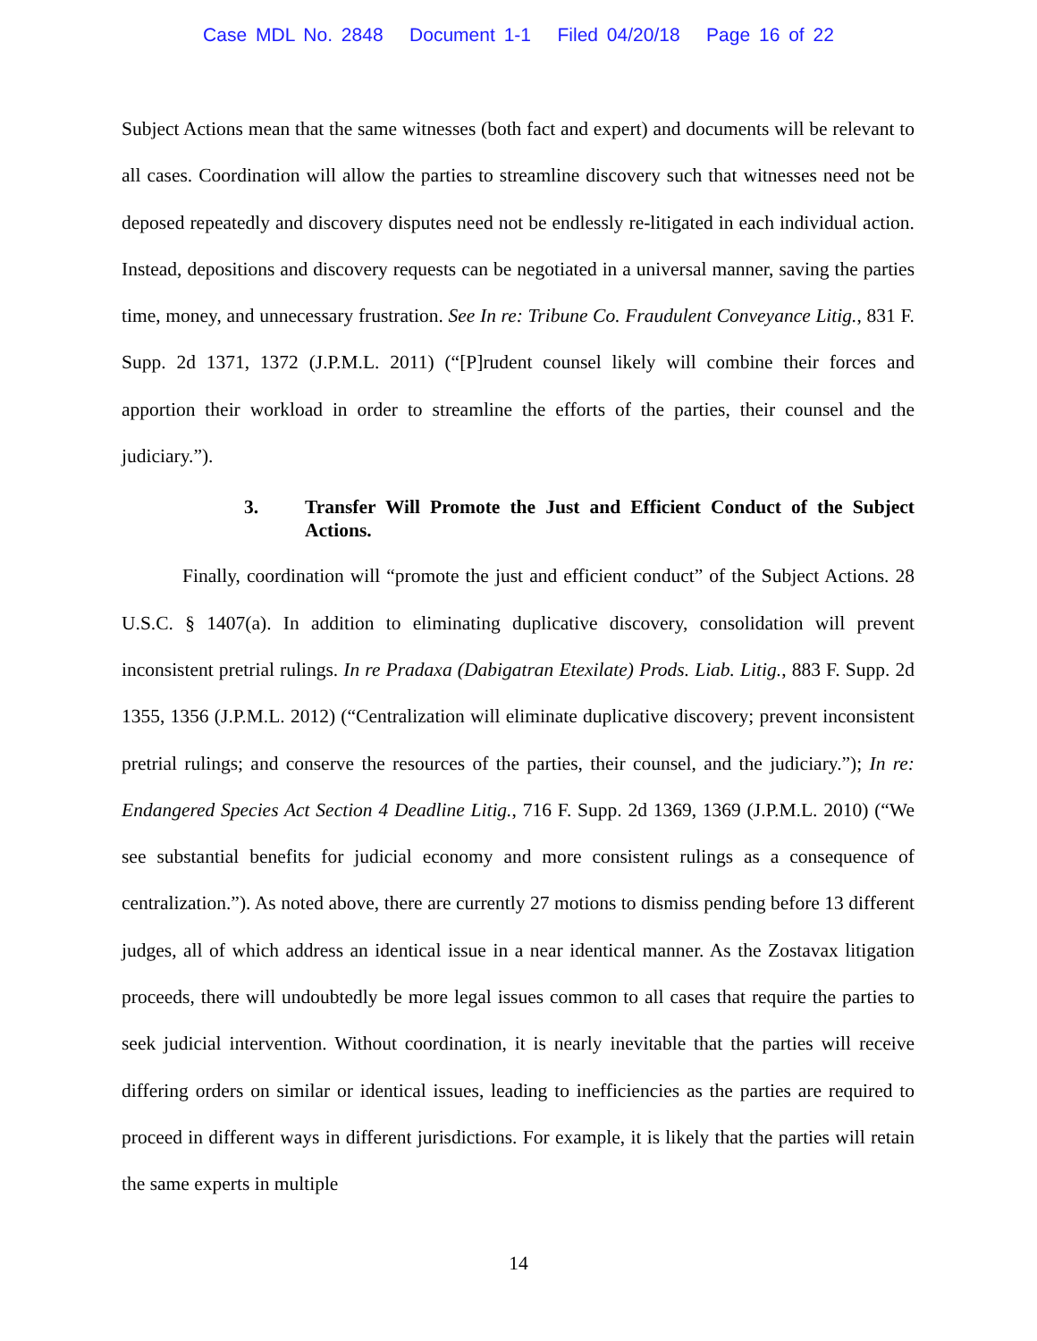Case MDL No. 2848 Document 1-1 Filed 04/20/18 Page 16 of 22
Subject Actions mean that the same witnesses (both fact and expert) and documents will be relevant to all cases. Coordination will allow the parties to streamline discovery such that witnesses need not be deposed repeatedly and discovery disputes need not be endlessly re-litigated in each individual action. Instead, depositions and discovery requests can be negotiated in a universal manner, saving the parties time, money, and unnecessary frustration. See In re: Tribune Co. Fraudulent Conveyance Litig., 831 F. Supp. 2d 1371, 1372 (J.P.M.L. 2011) (“[P]rudent counsel likely will combine their forces and apportion their workload in order to streamline the efforts of the parties, their counsel and the judiciary.”).
3. Transfer Will Promote the Just and Efficient Conduct of the Subject Actions.
Finally, coordination will “promote the just and efficient conduct” of the Subject Actions. 28 U.S.C. § 1407(a). In addition to eliminating duplicative discovery, consolidation will prevent inconsistent pretrial rulings. In re Pradaxa (Dabigatran Etexilate) Prods. Liab. Litig., 883 F. Supp. 2d 1355, 1356 (J.P.M.L. 2012) (“Centralization will eliminate duplicative discovery; prevent inconsistent pretrial rulings; and conserve the resources of the parties, their counsel, and the judiciary.”); In re: Endangered Species Act Section 4 Deadline Litig., 716 F. Supp. 2d 1369, 1369 (J.P.M.L. 2010) (“We see substantial benefits for judicial economy and more consistent rulings as a consequence of centralization.”). As noted above, there are currently 27 motions to dismiss pending before 13 different judges, all of which address an identical issue in a near identical manner. As the Zostavax litigation proceeds, there will undoubtedly be more legal issues common to all cases that require the parties to seek judicial intervention. Without coordination, it is nearly inevitable that the parties will receive differing orders on similar or identical issues, leading to inefficiencies as the parties are required to proceed in different ways in different jurisdictions. For example, it is likely that the parties will retain the same experts in multiple
14